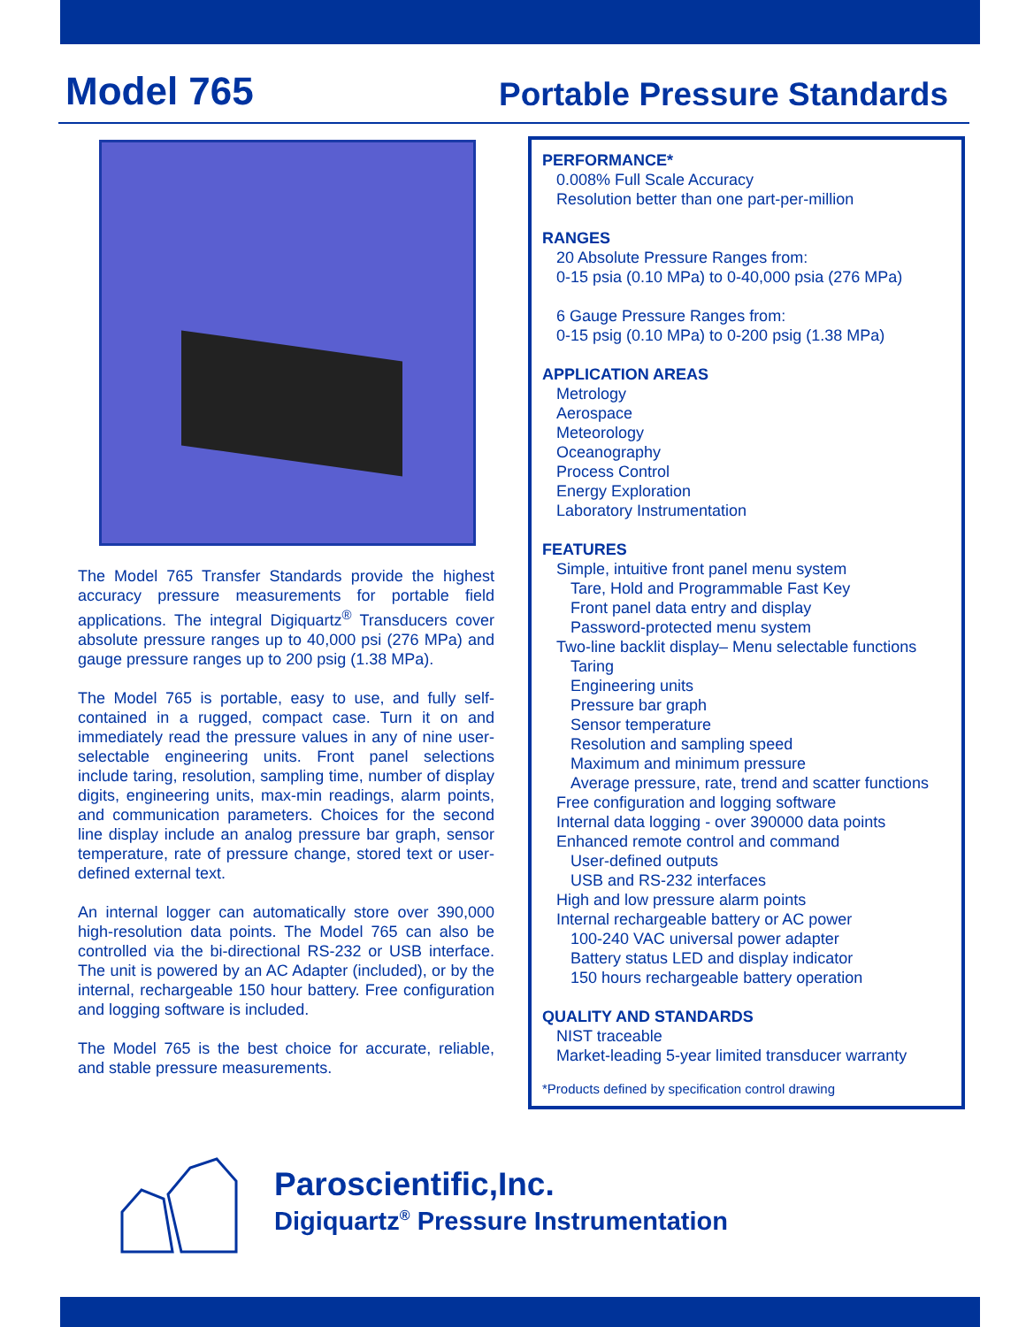Model 765
Portable Pressure Standards
The Model 765 Transfer Standards provide the highest accuracy pressure measurements for portable field applications. The integral Digiquartz<sup>®</sup> Transducers cover absolute pressure ranges up to 40,000 psi (276 MPa) and gauge pressure ranges up to 200 psig (1.38 MPa).
The Model 765 is portable, easy to use, and fully self-contained in a rugged, compact case. Turn it on and immediately read the pressure values in any of nine user-selectable engineering units. Front panel selections include taring, resolution, sampling time, number of display digits, engineering units, max-min readings, alarm points, and communication parameters. Choices for the second line display include an analog pressure bar graph, sensor temperature, rate of pressure change, stored text or user-defined external text.
An internal logger can automatically store over 390,000 high-resolution data points. The Model 765 can also be controlled via the bi-directional RS-232 or USB interface. The unit is powered by an AC Adapter (included), or by the internal, rechargeable 150 hour battery. Free configuration and logging software is included.
The Model 765 is the best choice for accurate, reliable, and stable pressure measurements.
PERFORMANCE*
0.008% Full Scale Accuracy
Resolution better than one part-per-million
RANGES
20 Absolute Pressure Ranges from:
0-15 psia (0.10 MPa) to 0-40,000 psia (276 MPa)
6 Gauge Pressure Ranges from:
0-15 psig (0.10 MPa) to 0-200 psig (1.38 MPa)
APPLICATION AREAS
Metrology
Aerospace
Meteorology
Oceanography
Process Control
Energy Exploration
Laboratory Instrumentation
FEATURES
Simple, intuitive front panel menu system
Tare, Hold and Programmable Fast Key
Front panel data entry and display
Password-protected menu system
Two-line backlit display– Menu selectable functions
Taring
Engineering units
Pressure bar graph
Sensor temperature
Resolution and sampling speed
Maximum and minimum pressure
Average pressure, rate, trend and scatter functions
Free configuration and logging software
Internal data logging - over 390000 data points
Enhanced remote control and command
User-defined outputs
USB and RS-232 interfaces
High and low pressure alarm points
Internal rechargeable battery or AC power
100-240 VAC universal power adapter
Battery status LED and display indicator
150 hours rechargeable battery operation
QUALITY AND STANDARDS
NIST traceable
Market-leading 5-year limited transducer warranty
*Products defined by specification control drawing
Paroscientific,Inc.
Digiquartz<sup>®</sup> Pressure Instrumentation